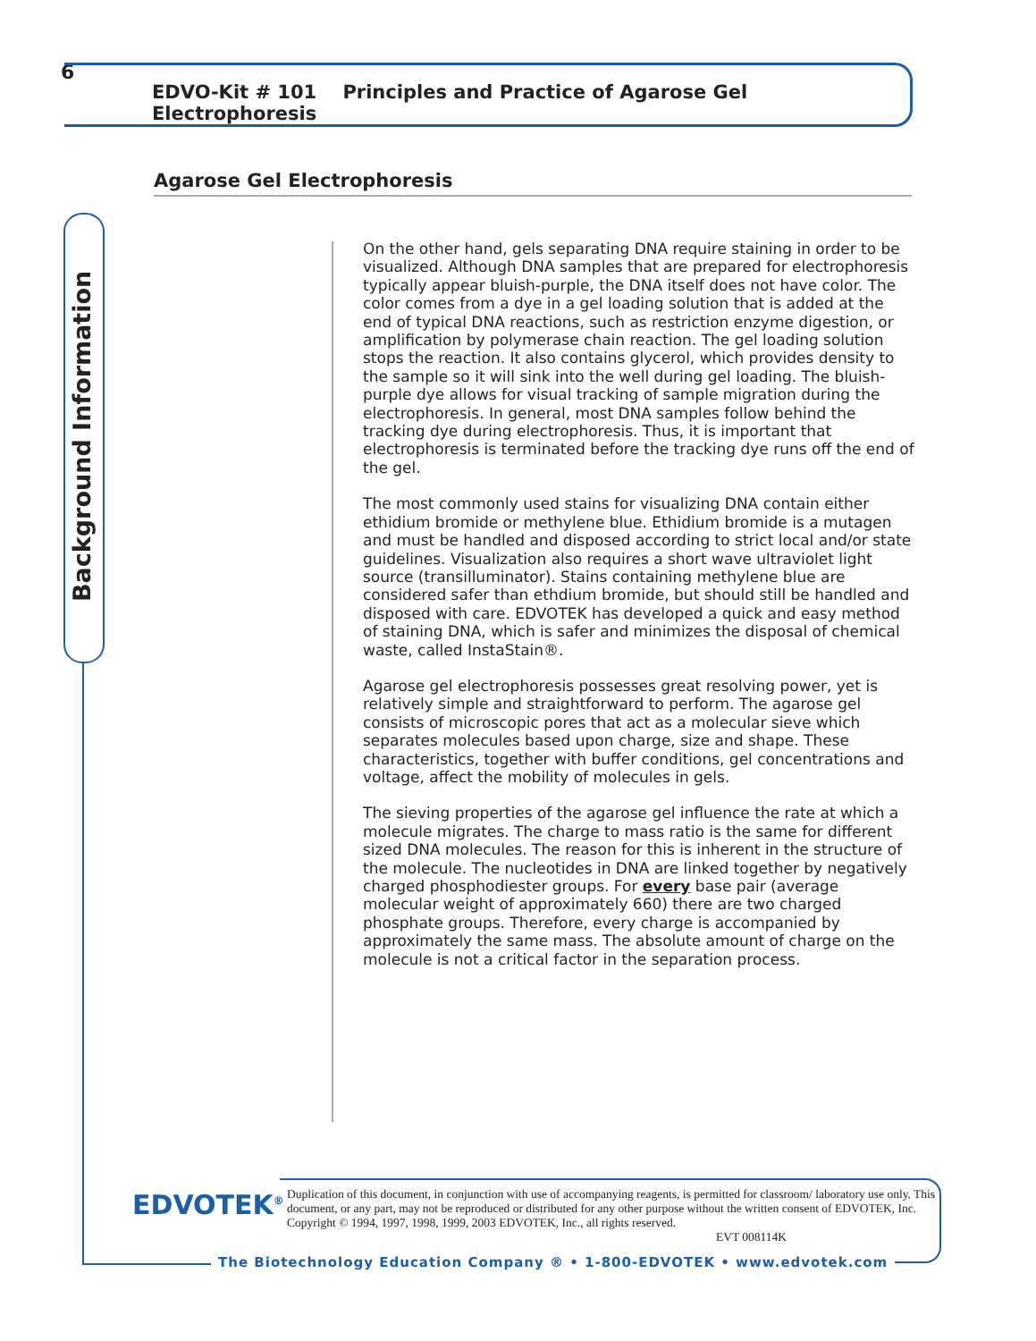6 EDVO-Kit # 101 Principles and Practice of Agarose Gel Electrophoresis
Agarose Gel Electrophoresis
Background Information
On the other hand, gels separating DNA require staining in order to be visualized. Although DNA samples that are prepared for electrophoresis typically appear bluish-purple, the DNA itself does not have color. The color comes from a dye in a gel loading solution that is added at the end of typical DNA reactions, such as restriction enzyme digestion, or amplification by polymerase chain reaction. The gel loading solution stops the reaction. It also contains glycerol, which provides density to the sample so it will sink into the well during gel loading. The bluish-purple dye allows for visual tracking of sample migration during the electrophoresis. In general, most DNA samples follow behind the tracking dye during electrophoresis. Thus, it is important that electrophoresis is terminated before the tracking dye runs off the end of the gel.
The most commonly used stains for visualizing DNA contain either ethidium bromide or methylene blue. Ethidium bromide is a mutagen and must be handled and disposed according to strict local and/or state guidelines. Visualization also requires a short wave ultraviolet light source (transilluminator). Stains containing methylene blue are considered safer than ethdium bromide, but should still be handled and disposed with care. EDVOTEK has developed a quick and easy method of staining DNA, which is safer and minimizes the disposal of chemical waste, called InstaStain®.
Agarose gel electrophoresis possesses great resolving power, yet is relatively simple and straightforward to perform. The agarose gel consists of microscopic pores that act as a molecular sieve which separates molecules based upon charge, size and shape. These characteristics, together with buffer conditions, gel concentrations and voltage, affect the mobility of molecules in gels.
The sieving properties of the agarose gel influence the rate at which a molecule migrates. The charge to mass ratio is the same for different sized DNA molecules. The reason for this is inherent in the structure of the molecule. The nucleotides in DNA are linked together by negatively charged phosphodiester groups. For every base pair (average molecular weight of approximately 660) there are two charged phosphate groups. Therefore, every charge is accompanied by approximately the same mass. The absolute amount of charge on the molecule is not a critical factor in the separation process.
EDVOTEK<sup>®</sup>
Duplication of this document, in conjunction with use of accompanying reagents, is permitted for classroom/ laboratory use only. This document, or any part, may not be reproduced or distributed for any other purpose without the written consent of EDVOTEK, Inc. Copyright © 1994, 1997, 1998, 1999, 2003 EDVOTEK, Inc., all rights reserved. EVT 008114K
The Biotechnology Education Company ® • 1-800-EDVOTEK • www.edvotek.com